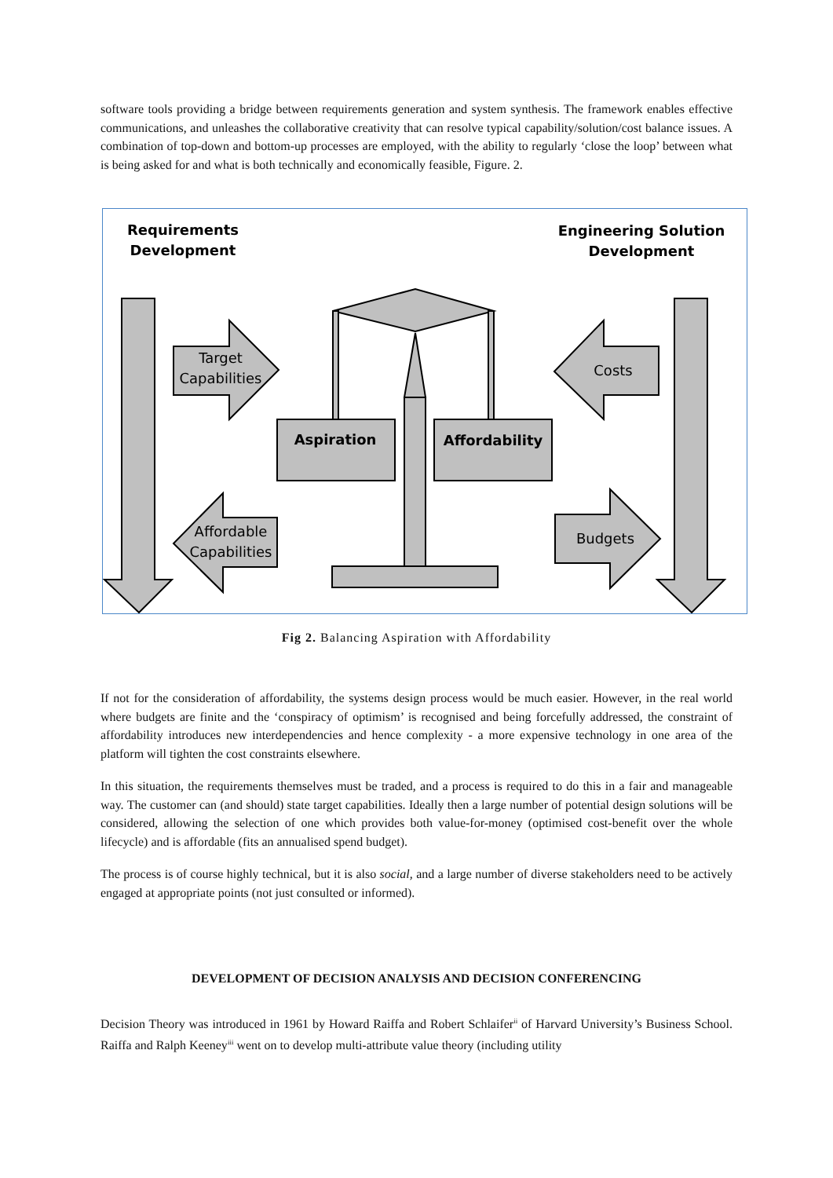software tools providing a bridge between requirements generation and system synthesis. The framework enables effective communications, and unleashes the collaborative creativity that can resolve typical capability/solution/cost balance issues. A combination of top-down and bottom-up processes are employed, with the ability to regularly ‘close the loop’ between what is being asked for and what is both technically and economically feasible, Figure. 2.
Requirements
Development
Engineering Solution
Development
Aspiration
Affordability
Target
Capabilities
Costs
Affordable
Capabilities
Budgets
Fig 2. Balancing Aspiration with Affordability
If not for the consideration of affordability, the systems design process would be much easier. However, in the real world where budgets are finite and the ‘conspiracy of optimism’ is recognised and being forcefully addressed, the constraint of affordability introduces new interdependencies and hence complexity - a more expensive technology in one area of the platform will tighten the cost constraints elsewhere.
In this situation, the requirements themselves must be traded, and a process is required to do this in a fair and manageable way. The customer can (and should) state target capabilities. Ideally then a large number of potential design solutions will be considered, allowing the selection of one which provides both value-for-money (optimised cost-benefit over the whole lifecycle) and is affordable (fits an annualised spend budget).
The process is of course highly technical, but it is also social, and a large number of diverse stakeholders need to be actively engaged at appropriate points (not just consulted or informed).
DEVELOPMENT OF DECISION ANALYSIS AND DECISION CONFERENCING
Decision Theory was introduced in 1961 by Howard Raiffa and Robert Schlaifer<sup>ii</sup> of Harvard University’s Business School. Raiffa and Ralph Keeney<sup>iii</sup> went on to develop multi-attribute value theory (including utility